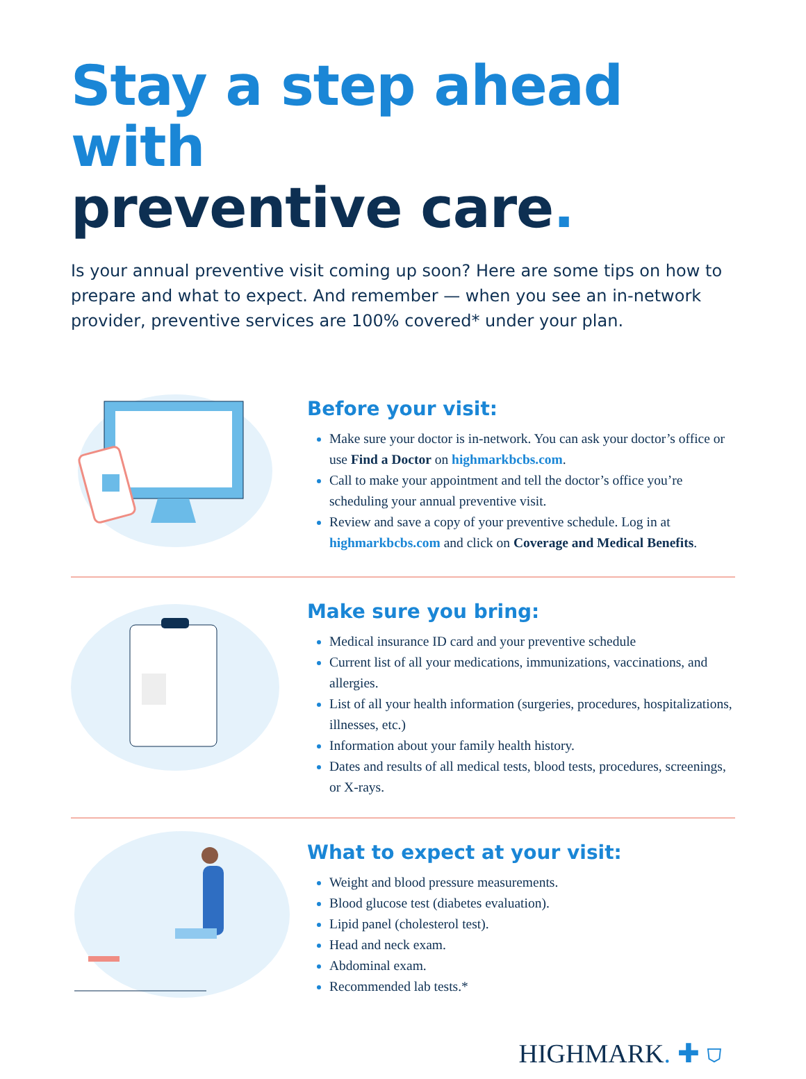Stay a step ahead with
preventive care.
Is your annual preventive visit coming up soon? Here are some tips on how to prepare and what to expect. And remember — when you see an in-network provider, preventive services are 100% covered* under your plan.
Before your visit:
Make sure your doctor is in-network. You can ask your doctor’s office or use Find a Doctor on highmarkbcbs.com.
Call to make your appointment and tell the doctor’s office you’re scheduling your annual preventive visit.
Review and save a copy of your preventive schedule. Log in at highmarkbcbs.com and click on Coverage and Medical Benefits.
Make sure you bring:
Medical insurance ID card and your preventive schedule
Current list of all your medications, immunizations, vaccinations, and allergies.
List of all your health information (surgeries, procedures, hospitalizations, illnesses, etc.)
Information about your family health history.
Dates and results of all medical tests, blood tests, procedures, screenings, or X-rays.
What to expect at your visit:
Weight and blood pressure measurements.
Blood glucose test (diabetes evaluation).
Lipid panel (cholesterol test).
Head and neck exam.
Abdominal exam.
Recommended lab tests.*
HIGHMARK. ✚ ⛉